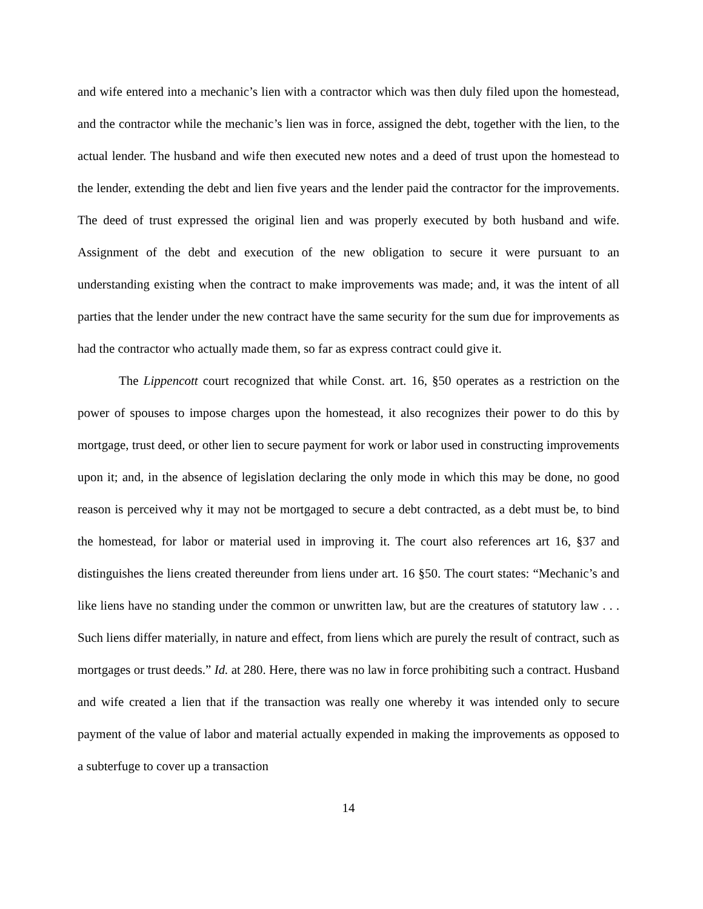and wife entered into a mechanic’s lien with a contractor which was then duly filed upon the homestead, and the contractor while the mechanic’s lien was in force, assigned the debt, together with the lien, to the actual lender. The husband and wife then executed new notes and a deed of trust upon the homestead to the lender, extending the debt and lien five years and the lender paid the contractor for the improvements. The deed of trust expressed the original lien and was properly executed by both husband and wife. Assignment of the debt and execution of the new obligation to secure it were pursuant to an understanding existing when the contract to make improvements was made; and, it was the intent of all parties that the lender under the new contract have the same security for the sum due for improvements as had the contractor who actually made them, so far as express contract could give it.
The Lippencott court recognized that while Const. art. 16, §50 operates as a restriction on the power of spouses to impose charges upon the homestead, it also recognizes their power to do this by mortgage, trust deed, or other lien to secure payment for work or labor used in constructing improvements upon it; and, in the absence of legislation declaring the only mode in which this may be done, no good reason is perceived why it may not be mortgaged to secure a debt contracted, as a debt must be, to bind the homestead, for labor or material used in improving it. The court also references art 16, §37 and distinguishes the liens created thereunder from liens under art. 16 §50. The court states: “Mechanic’s and like liens have no standing under the common or unwritten law, but are the creatures of statutory law . . . Such liens differ materially, in nature and effect, from liens which are purely the result of contract, such as mortgages or trust deeds.” Id. at 280. Here, there was no law in force prohibiting such a contract. Husband and wife created a lien that if the transaction was really one whereby it was intended only to secure payment of the value of labor and material actually expended in making the improvements as opposed to a subterfuge to cover up a transaction
14